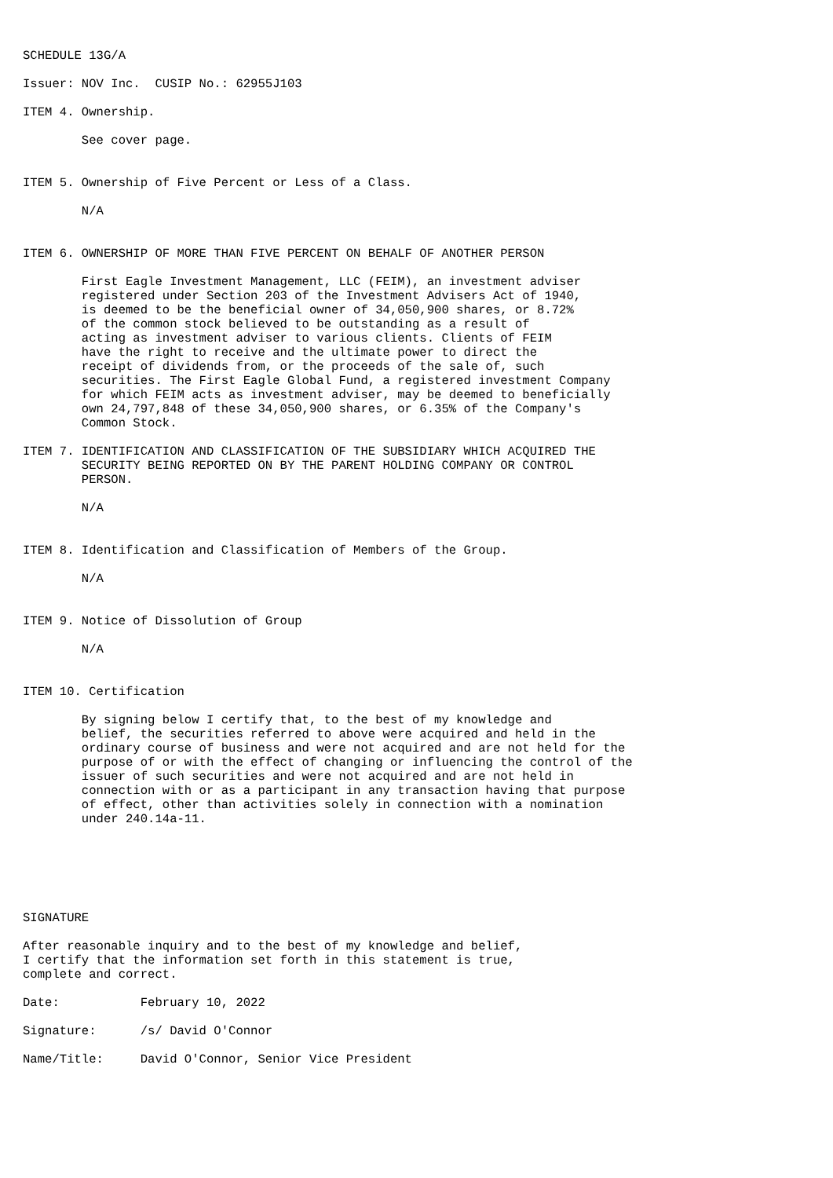SCHEDULE 13G/A

Issuer: NOV Inc.  CUSIP No.: 62955J103

ITEM 4. Ownership.

        See cover page.


ITEM 5. Ownership of Five Percent or Less of a Class.

        N/A


ITEM 6. OWNERSHIP OF MORE THAN FIVE PERCENT ON BEHALF OF ANOTHER PERSON

        First Eagle Investment Management, LLC (FEIM), an investment adviser
        registered under Section 203 of the Investment Advisers Act of 1940,
        is deemed to be the beneficial owner of 34,050,900 shares, or 8.72%
        of the common stock believed to be outstanding as a result of
        acting as investment adviser to various clients. Clients of FEIM
        have the right to receive and the ultimate power to direct the
        receipt of dividends from, or the proceeds of the sale of, such
        securities. The First Eagle Global Fund, a registered investment Company
        for which FEIM acts as investment adviser, may be deemed to beneficially
        own 24,797,848 of these 34,050,900 shares, or 6.35% of the Company's
        Common Stock.

ITEM 7. IDENTIFICATION AND CLASSIFICATION OF THE SUBSIDIARY WHICH ACQUIRED THE
        SECURITY BEING REPORTED ON BY THE PARENT HOLDING COMPANY OR CONTROL
        PERSON.

        N/A


ITEM 8. Identification and Classification of Members of the Group.

        N/A


ITEM 9. Notice of Dissolution of Group

        N/A


ITEM 10. Certification

        By signing below I certify that, to the best of my knowledge and
        belief, the securities referred to above were acquired and held in the
        ordinary course of business and were not acquired and are not held for the
        purpose of or with the effect of changing or influencing the control of the
        issuer of such securities and were not acquired and are not held in
        connection with or as a participant in any transaction having that purpose
        of effect, other than activities solely in connection with a nomination
        under 240.14a-11.






SIGNATURE

After reasonable inquiry and to the best of my knowledge and belief,
I certify that the information set forth in this statement is true,
complete and correct.

Date:           February 10, 2022

Signature:      /s/ David O'Connor

Name/Title:     David O'Connor, Senior Vice President